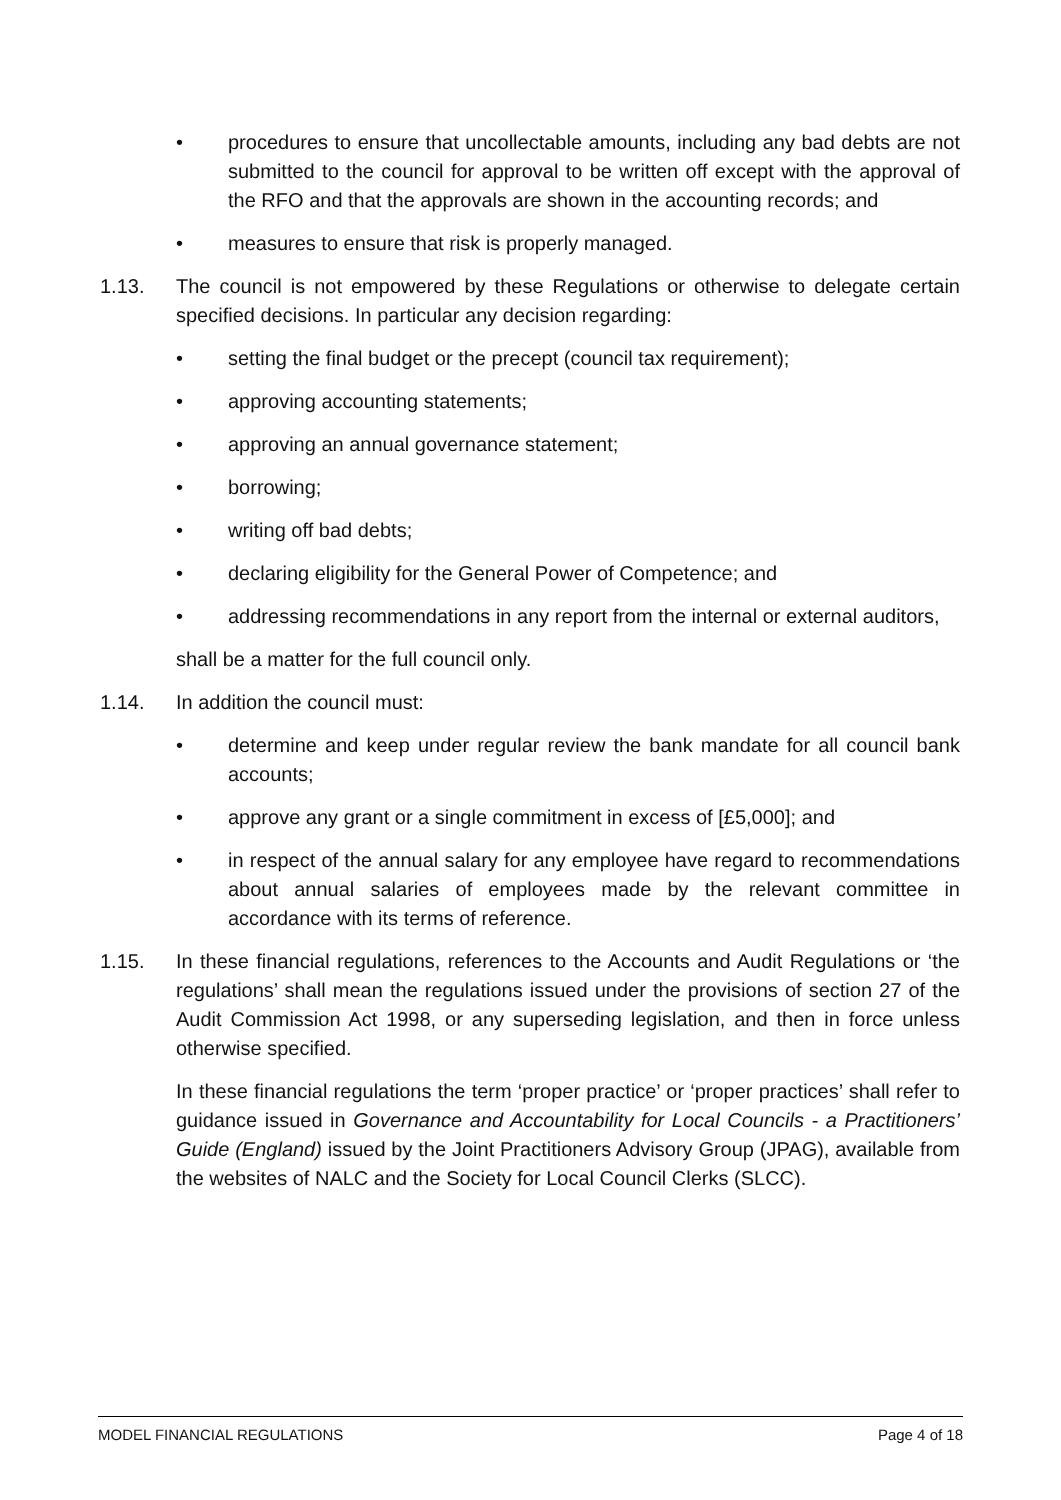• procedures to ensure that uncollectable amounts, including any bad debts are not submitted to the council for approval to be written off except with the approval of the RFO and that the approvals are shown in the accounting records; and
• measures to ensure that risk is properly managed.
1.13. The council is not empowered by these Regulations or otherwise to delegate certain specified decisions. In particular any decision regarding:
• setting the final budget or the precept (council tax requirement);
• approving accounting statements;
• approving an annual governance statement;
• borrowing;
• writing off bad debts;
• declaring eligibility for the General Power of Competence; and
• addressing recommendations in any report from the internal or external auditors,
shall be a matter for the full council only.
1.14. In addition the council must:
• determine and keep under regular review the bank mandate for all council bank accounts;
• approve any grant or a single commitment in excess of [£5,000]; and
• in respect of the annual salary for any employee have regard to recommendations about annual salaries of employees made by the relevant committee in accordance with its terms of reference.
1.15. In these financial regulations, references to the Accounts and Audit Regulations or ‘the regulations’ shall mean the regulations issued under the provisions of section 27 of the Audit Commission Act 1998, or any superseding legislation, and then in force unless otherwise specified.
In these financial regulations the term ‘proper practice’ or ‘proper practices’ shall refer to guidance issued in Governance and Accountability for Local Councils - a Practitioners’ Guide (England) issued by the Joint Practitioners Advisory Group (JPAG), available from the websites of NALC and the Society for Local Council Clerks (SLCC).
MODEL FINANCIAL REGULATIONS Page 4 of 18